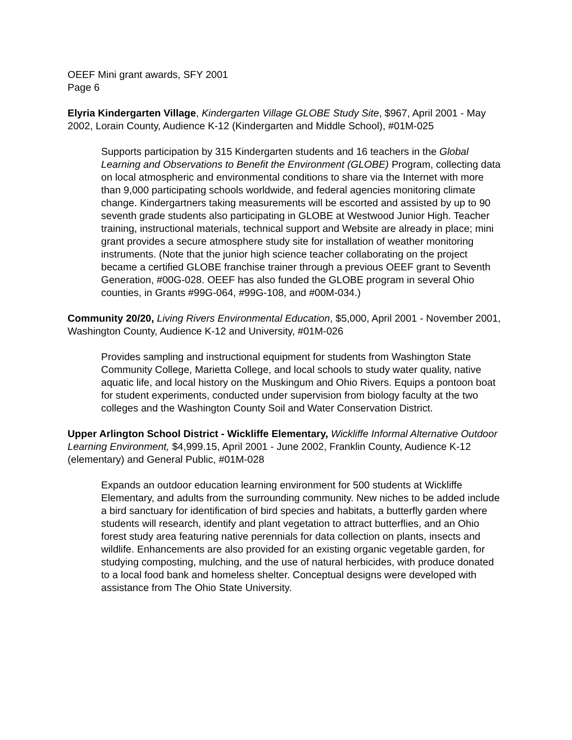OEEF Mini grant awards, SFY 2001
Page 6
Elyria Kindergarten Village, Kindergarten Village GLOBE Study Site, $967, April 2001 - May 2002, Lorain County, Audience K-12 (Kindergarten and Middle School), #01M-025
Supports participation by 315 Kindergarten students and 16 teachers in the Global Learning and Observations to Benefit the Environment (GLOBE) Program, collecting data on local atmospheric and environmental conditions to share via the Internet with more than 9,000 participating schools worldwide, and federal agencies monitoring climate change. Kindergartners taking measurements will be escorted and assisted by up to 90 seventh grade students also participating in GLOBE at Westwood Junior High. Teacher training, instructional materials, technical support and Website are already in place; mini grant provides a secure atmosphere study site for installation of weather monitoring instruments. (Note that the junior high science teacher collaborating on the project became a certified GLOBE franchise trainer through a previous OEEF grant to Seventh Generation, #00G-028. OEEF has also funded the GLOBE program in several Ohio counties, in Grants #99G-064, #99G-108, and #00M-034.)
Community 20/20, Living Rivers Environmental Education, $5,000, April 2001 - November 2001, Washington County, Audience K-12 and University, #01M-026
Provides sampling and instructional equipment for students from Washington State Community College, Marietta College, and local schools to study water quality, native aquatic life, and local history on the Muskingum and Ohio Rivers. Equips a pontoon boat for student experiments, conducted under supervision from biology faculty at the two colleges and the Washington County Soil and Water Conservation District.
Upper Arlington School District - Wickliffe Elementary, Wickliffe Informal Alternative Outdoor Learning Environment, $4,999.15, April 2001 - June 2002, Franklin County, Audience K-12 (elementary) and General Public, #01M-028
Expands an outdoor education learning environment for 500 students at Wickliffe Elementary, and adults from the surrounding community. New niches to be added include a bird sanctuary for identification of bird species and habitats, a butterfly garden where students will research, identify and plant vegetation to attract butterflies, and an Ohio forest study area featuring native perennials for data collection on plants, insects and wildlife. Enhancements are also provided for an existing organic vegetable garden, for studying composting, mulching, and the use of natural herbicides, with produce donated to a local food bank and homeless shelter. Conceptual designs were developed with assistance from The Ohio State University.